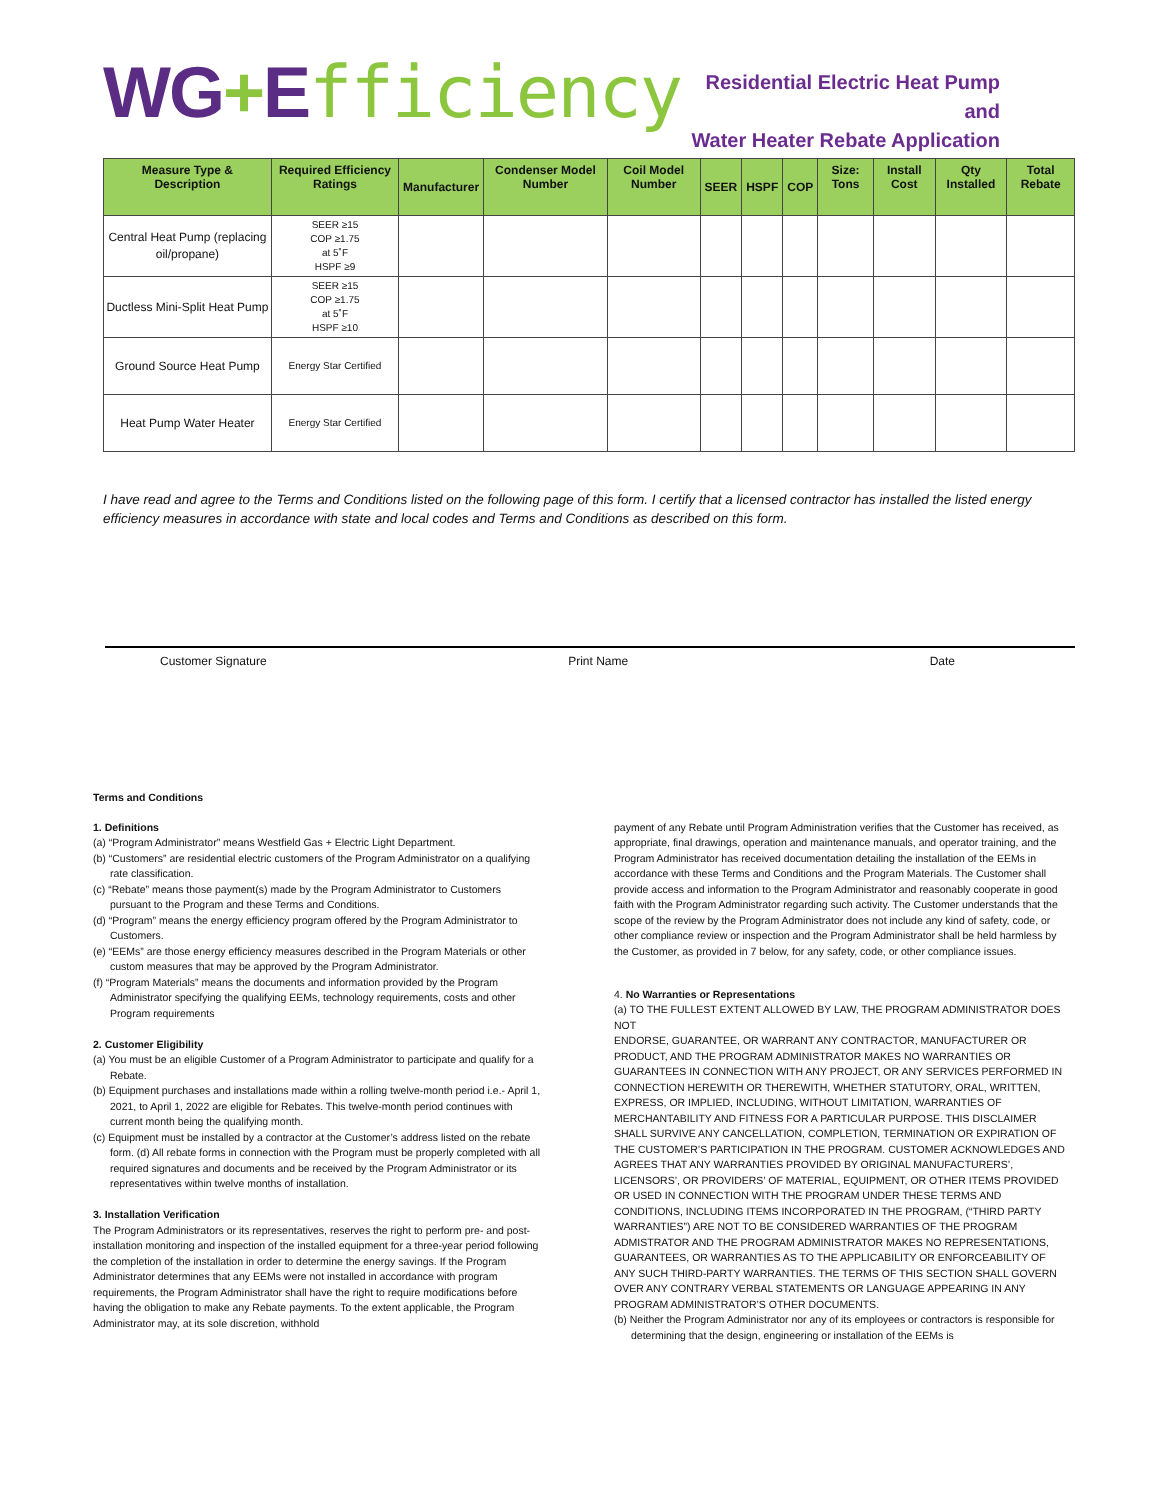WG+Efficiency
Residential Electric Heat Pump and
Water Heater Rebate Application
| Measure Type & Description | Required Efficiency Ratings | Manufacturer | Condenser Model Number | Coil Model Number | SEER | HSPF | COP | Size: Tons | Install Cost | Qty Installed | Total Rebate |
| --- | --- | --- | --- | --- | --- | --- | --- | --- | --- | --- | --- |
| Central Heat Pump (replacing oil/propane) | SEER ≥15 COP ≥1.75 at 5˚F HSPF ≥9 | | | | | | | | | | |
| Ductless Mini-Split Heat Pump | SEER ≥15 COP ≥1.75 at 5˚F HSPF ≥10 | | | | | | | | | | |
| Ground Source Heat Pump | Energy Star Certified | | | | | | | | | | |
| Heat Pump Water Heater | Energy Star Certified | | | | | | | | | | |
I have read and agree to the Terms and Conditions listed on the following page of this form. I certify that a licensed contractor has installed the listed energy efficiency measures in accordance with state and local codes and Terms and Conditions as described on this form.
Customer Signature Print Name Date
Terms and Conditions
1. Definitions
(a) “Program Administrator” means Westfield Gas + Electric Light Department.
(b) “Customers” are residential electric customers of the Program Administrator on a qualifying rate classification.
(c) “Rebate” means those payment(s) made by the Program Administrator to Customers pursuant to the Program and these Terms and Conditions.
(d) “Program” means the energy efficiency program offered by the Program Administrator to Customers.
(e) “EEMs” are those energy efficiency measures described in the Program Materials or other custom measures that may be approved by the Program Administrator.
(f) “Program Materials” means the documents and information provided by the Program Administrator specifying the qualifying EEMs, technology requirements, costs and other Program requirements
2. Customer Eligibility
(a) You must be an eligible Customer of a Program Administrator to participate and qualify for a Rebate.
(b) Equipment purchases and installations made within a rolling twelve-month period i.e.- April 1, 2021, to April 1, 2022 are eligible for Rebates. This twelve-month period continues with current month being the qualifying month.
(c) Equipment must be installed by a contractor at the Customer’s address listed on the rebate form. (d) All rebate forms in connection with the Program must be properly completed with all required signatures and documents and be received by the Program Administrator or its representatives within twelve months of installation.
3. Installation Verification
The Program Administrators or its representatives, reserves the right to perform pre- and post- installation monitoring and inspection of the installed equipment for a three-year period following the completion of the installation in order to determine the energy savings. If the Program Administrator determines that any EEMs were not installed in accordance with program requirements, the Program Administrator shall have the right to require modifications before having the obligation to make any Rebate payments. To the extent applicable, the Program Administrator may, at its sole discretion, withhold
payment of any Rebate until Program Administration verifies that the Customer has received, as appropriate, final drawings, operation and maintenance manuals, and operator training, and the Program Administrator has received documentation detailing the installation of the EEMs in accordance with these Terms and Conditions and the Program Materials. The Customer shall provide access and information to the Program Administrator and reasonably cooperate in good faith with the Program Administrator regarding such activity. The Customer understands that the scope of the review by the Program Administrator does not include any kind of safety, code, or other compliance review or inspection and the Program Administrator shall be held harmless by the Customer, as provided in 7 below, for any safety, code, or other compliance issues.
4. No Warranties or Representations
(a) TO THE FULLEST EXTENT ALLOWED BY LAW, THE PROGRAM ADMINISTRATOR DOES NOT
ENDORSE, GUARANTEE, OR WARRANT ANY CONTRACTOR, MANUFACTURER OR PRODUCT, AND THE PROGRAM ADMINISTRATOR MAKES NO WARRANTIES OR GUARANTEES IN CONNECTION WITH ANY PROJECT, OR ANY SERVICES PERFORMED IN CONNECTION HEREWITH OR THEREWITH, WHETHER STATUTORY, ORAL, WRITTEN, EXPRESS, OR IMPLIED, INCLUDING, WITHOUT LIMITATION, WARRANTIES OF MERCHANTABILITY AND FITNESS FOR A PARTICULAR PURPOSE. THIS DISCLAIMER SHALL SURVIVE ANY CANCELLATION, COMPLETION, TERMINATION OR EXPIRATION OF THE CUSTOMER’S PARTICIPATION IN THE PROGRAM. CUSTOMER ACKNOWLEDGES AND AGREES THAT ANY WARRANTIES PROVIDED BY ORIGINAL MANUFACTURERS’, LICENSORS’, OR PROVIDERS’ OF MATERIAL, EQUIPMENT, OR OTHER ITEMS PROVIDED OR USED IN CONNECTION WITH THE PROGRAM UNDER THESE TERMS AND CONDITIONS, INCLUDING ITEMS INCORPORATED IN THE PROGRAM, (“THIRD PARTY WARRANTIES”) ARE NOT TO BE CONSIDERED WARRANTIES OF THE PROGRAM ADMISTRATOR AND THE PROGRAM ADMINISTRATOR MAKES NO REPRESENTATIONS,
GUARANTEES, OR WARRANTIES AS TO THE APPLICABILITY OR ENFORCEABILITY OF ANY SUCH THIRD-PARTY WARRANTIES. THE TERMS OF THIS SECTION SHALL GOVERN OVER ANY CONTRARY VERBAL STATEMENTS OR LANGUAGE APPEARING IN ANY PROGRAM ADMINISTRATOR’S OTHER DOCUMENTS.
(b) Neither the Program Administrator nor any of its employees or contractors is responsible for determining that the design, engineering or installation of the EEMs is